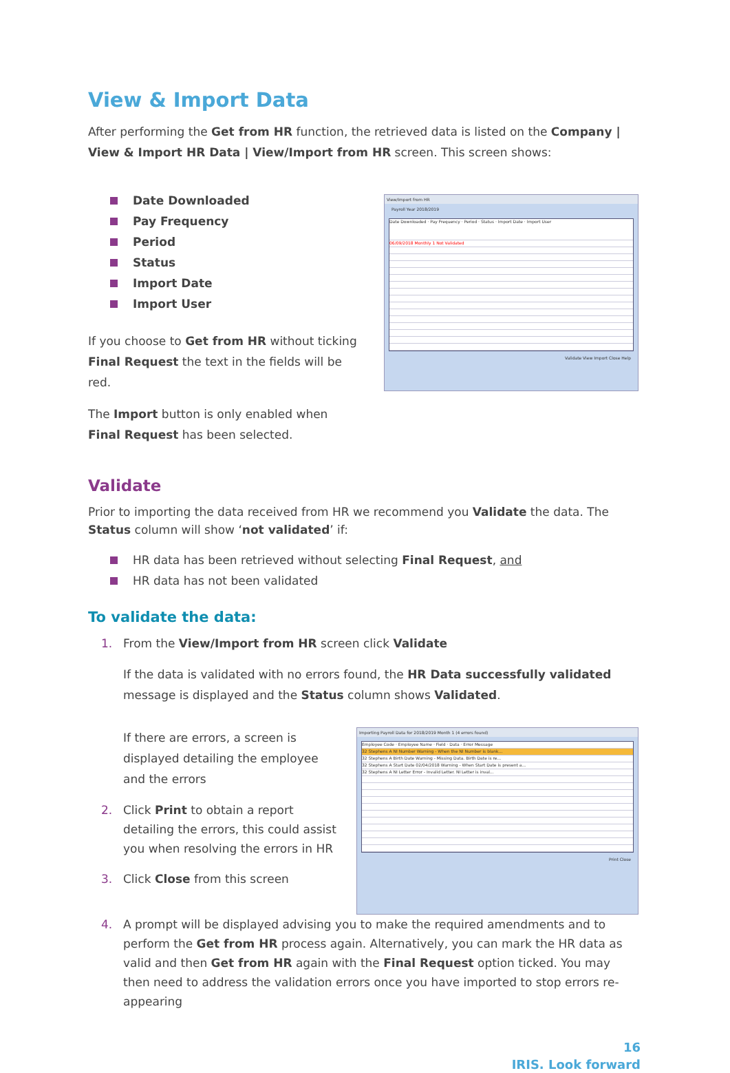View & Import Data
After performing the Get from HR function, the retrieved data is listed on the Company | View & Import HR Data | View/Import from HR screen. This screen shows:
Date Downloaded
Pay Frequency
Period
Status
Import Date
Import User
If you choose to Get from HR without ticking Final Request the text in the fields will be red.
The Import button is only enabled when Final Request has been selected.
View/Import from HR
Payroll Year 2018/2019
Date Downloaded · Pay Frequency · Period · Status · Import Date · Import User
06/09/2018 Monthly 1 Not Validated
Validate View Import Close Help
Validate
Prior to importing the data received from HR we recommend you Validate the data. The Status column will show ‘not validated’ if:
HR data has been retrieved without selecting Final Request, and
HR data has not been validated
To validate the data:
1. From the View/Import from HR screen click Validate
If the data is validated with no errors found, the HR Data successfully validated message is displayed and the Status column shows Validated.
If there are errors, a screen is displayed detailing the employee and the errors
2. Click Print to obtain a report detailing the errors, this could assist you when resolving the errors in HR
3. Click Close from this screen
Importing Payroll Data for 2018/2019 Month 1 (4 errors found)
Employee Code · Employee Name · Field · Data · Error Message
32 Stephens A NI Number Warning - When the NI Number is blank...
32 Stephens A Birth Date Warning - Missing Data. Birth Date is re...
32 Stephens A Start Date 02/04/2018 Warning - When Start Date is present a...
32 Stephens A NI Letter Error - Invalid Letter. NI Letter is inval...
Print Close
4. A prompt will be displayed advising you to make the required amendments and to perform the Get from HR process again. Alternatively, you can mark the HR data as valid and then Get from HR again with the Final Request option ticked. You may then need to address the validation errors once you have imported to stop errors re-appearing
16
IRIS. Look forward